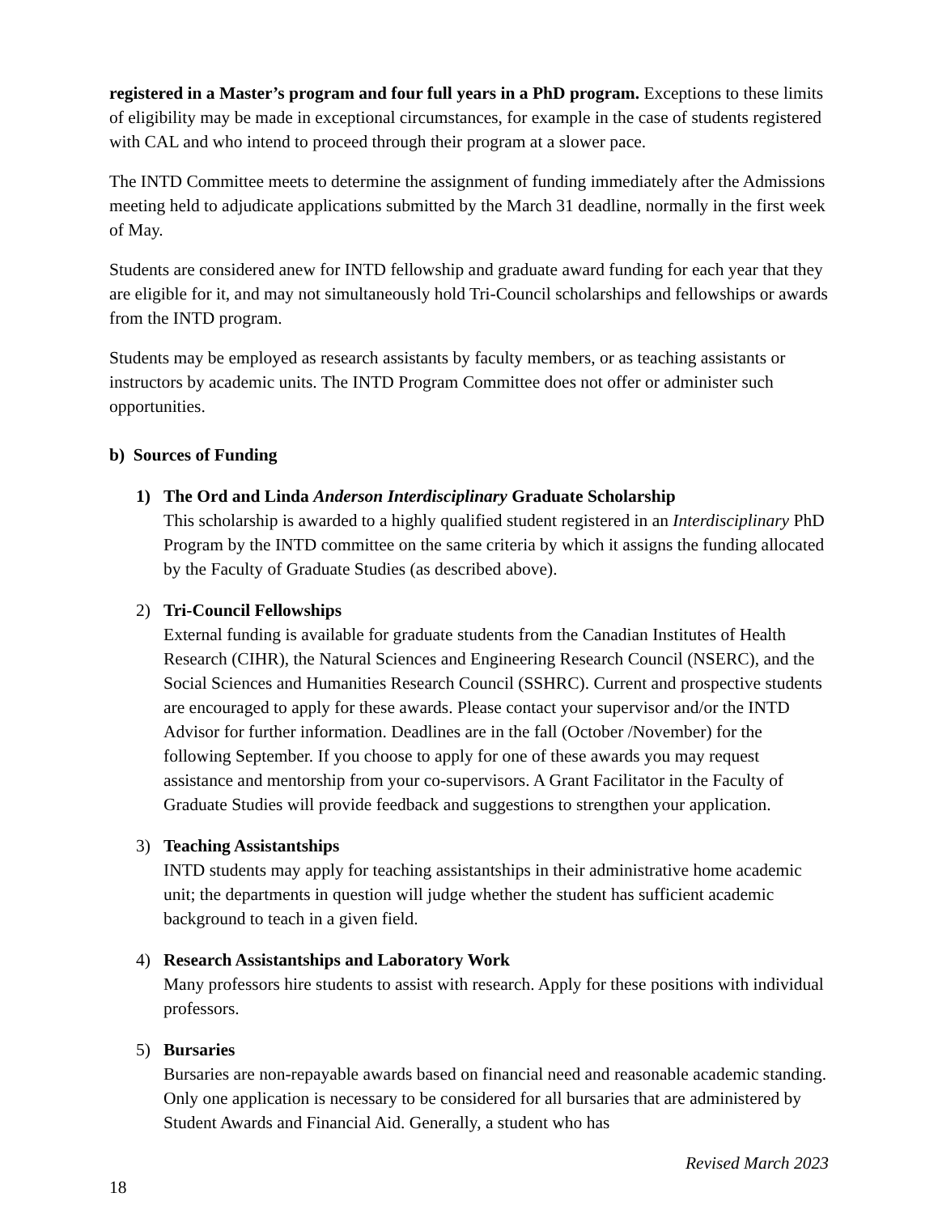registered in a Master’s program and four full years in a PhD program. Exceptions to these limits of eligibility may be made in exceptional circumstances, for example in the case of students registered with CAL and who intend to proceed through their program at a slower pace.
The INTD Committee meets to determine the assignment of funding immediately after the Admissions meeting held to adjudicate applications submitted by the March 31 deadline, normally in the first week of May.
Students are considered anew for INTD fellowship and graduate award funding for each year that they are eligible for it, and may not simultaneously hold Tri-Council scholarships and fellowships or awards from the INTD program.
Students may be employed as research assistants by faculty members, or as teaching assistants or instructors by academic units. The INTD Program Committee does not offer or administer such opportunities.
b) Sources of Funding
1) The Ord and Linda Anderson Interdisciplinary Graduate Scholarship
This scholarship is awarded to a highly qualified student registered in an Interdisciplinary PhD Program by the INTD committee on the same criteria by which it assigns the funding allocated by the Faculty of Graduate Studies (as described above).
2) Tri-Council Fellowships
External funding is available for graduate students from the Canadian Institutes of Health Research (CIHR), the Natural Sciences and Engineering Research Council (NSERC), and the Social Sciences and Humanities Research Council (SSHRC). Current and prospective students are encouraged to apply for these awards. Please contact your supervisor and/or the INTD Advisor for further information. Deadlines are in the fall (October /November) for the following September. If you choose to apply for one of these awards you may request assistance and mentorship from your co-supervisors. A Grant Facilitator in the Faculty of Graduate Studies will provide feedback and suggestions to strengthen your application.
3) Teaching Assistantships
INTD students may apply for teaching assistantships in their administrative home academic unit; the departments in question will judge whether the student has sufficient academic background to teach in a given field.
4) Research Assistantships and Laboratory Work
Many professors hire students to assist with research. Apply for these positions with individual professors.
5) Bursaries
Bursaries are non-repayable awards based on financial need and reasonable academic standing. Only one application is necessary to be considered for all bursaries that are administered by Student Awards and Financial Aid. Generally, a student who has
Revised March 2023
18